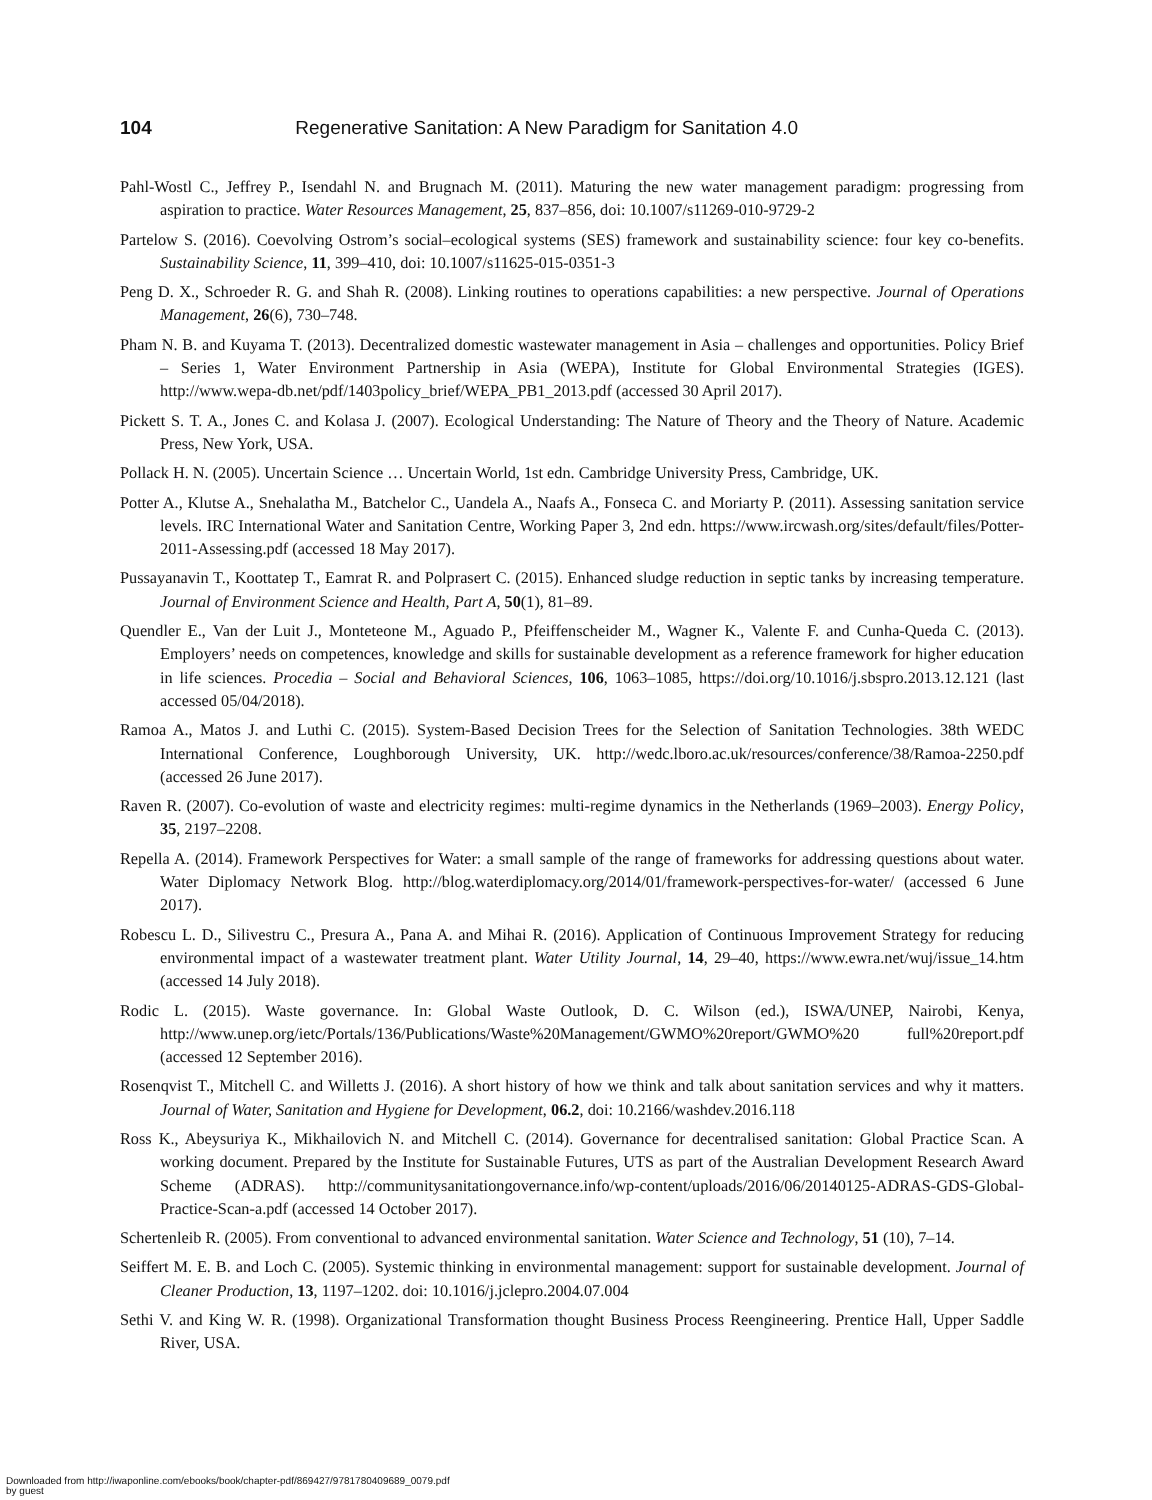104 Regenerative Sanitation: A New Paradigm for Sanitation 4.0
Pahl-Wostl C., Jeffrey P., Isendahl N. and Brugnach M. (2011). Maturing the new water management paradigm: progressing from aspiration to practice. Water Resources Management, 25, 837–856, doi: 10.1007/s11269-010-9729-2
Partelow S. (2016). Coevolving Ostrom’s social–ecological systems (SES) framework and sustainability science: four key co-benefits. Sustainability Science, 11, 399–410, doi: 10.1007/s11625-015-0351-3
Peng D. X., Schroeder R. G. and Shah R. (2008). Linking routines to operations capabilities: a new perspective. Journal of Operations Management, 26(6), 730–748.
Pham N. B. and Kuyama T. (2013). Decentralized domestic wastewater management in Asia – challenges and opportunities. Policy Brief – Series 1, Water Environment Partnership in Asia (WEPA), Institute for Global Environmental Strategies (IGES). http://www.wepa-db.net/pdf/1403policy_brief/WEPA_PB1_2013.pdf (accessed 30 April 2017).
Pickett S. T. A., Jones C. and Kolasa J. (2007). Ecological Understanding: The Nature of Theory and the Theory of Nature. Academic Press, New York, USA.
Pollack H. N. (2005). Uncertain Science … Uncertain World, 1st edn. Cambridge University Press, Cambridge, UK.
Potter A., Klutse A., Snehalatha M., Batchelor C., Uandela A., Naafs A., Fonseca C. and Moriarty P. (2011). Assessing sanitation service levels. IRC International Water and Sanitation Centre, Working Paper 3, 2nd edn. https://www.ircwash.org/sites/default/files/Potter-2011-Assessing.pdf (accessed 18 May 2017).
Pussayanavin T., Koottatep T., Eamrat R. and Polprasert C. (2015). Enhanced sludge reduction in septic tanks by increasing temperature. Journal of Environment Science and Health, Part A, 50(1), 81–89.
Quendler E., Van der Luit J., Monteteone M., Aguado P., Pfeiffenscheider M., Wagner K., Valente F. and Cunha-Queda C. (2013). Employers’ needs on competences, knowledge and skills for sustainable development as a reference framework for higher education in life sciences. Procedia – Social and Behavioral Sciences, 106, 1063–1085, https://doi.org/10.1016/j.sbspro.2013.12.121 (last accessed 05/04/2018).
Ramoa A., Matos J. and Luthi C. (2015). System-Based Decision Trees for the Selection of Sanitation Technologies. 38th WEDC International Conference, Loughborough University, UK. http://wedc.lboro.ac.uk/resources/conference/38/Ramoa-2250.pdf (accessed 26 June 2017).
Raven R. (2007). Co-evolution of waste and electricity regimes: multi-regime dynamics in the Netherlands (1969–2003). Energy Policy, 35, 2197–2208.
Repella A. (2014). Framework Perspectives for Water: a small sample of the range of frameworks for addressing questions about water. Water Diplomacy Network Blog. http://blog.waterdiplomacy.org/2014/01/framework-perspectives-for-water/ (accessed 6 June 2017).
Robescu L. D., Silivestru C., Presura A., Pana A. and Mihai R. (2016). Application of Continuous Improvement Strategy for reducing environmental impact of a wastewater treatment plant. Water Utility Journal, 14, 29–40, https://www.ewra.net/wuj/issue_14.htm (accessed 14 July 2018).
Rodic L. (2015). Waste governance. In: Global Waste Outlook, D. C. Wilson (ed.), ISWA/UNEP, Nairobi, Kenya, http://www.unep.org/ietc/Portals/136/Publications/Waste%20Management/GWMO%20report/GWMO%20 full%20report.pdf (accessed 12 September 2016).
Rosenqvist T., Mitchell C. and Willetts J. (2016). A short history of how we think and talk about sanitation services and why it matters. Journal of Water, Sanitation and Hygiene for Development, 06.2, doi: 10.2166/washdev.2016.118
Ross K., Abeysuriya K., Mikhailovich N. and Mitchell C. (2014). Governance for decentralised sanitation: Global Practice Scan. A working document. Prepared by the Institute for Sustainable Futures, UTS as part of the Australian Development Research Award Scheme (ADRAS). http://communitysanitationgovernance.info/wp-content/uploads/2016/06/20140125-ADRAS-GDS-Global-Practice-Scan-a.pdf (accessed 14 October 2017).
Schertenleib R. (2005). From conventional to advanced environmental sanitation. Water Science and Technology, 51 (10), 7–14.
Seiffert M. E. B. and Loch C. (2005). Systemic thinking in environmental management: support for sustainable development. Journal of Cleaner Production, 13, 1197–1202. doi: 10.1016/j.jclepro.2004.07.004
Sethi V. and King W. R. (1998). Organizational Transformation thought Business Process Reengineering. Prentice Hall, Upper Saddle River, USA.
Downloaded from http://iwaponline.com/ebooks/book/chapter-pdf/869427/9781780409689_0079.pdf
by guest